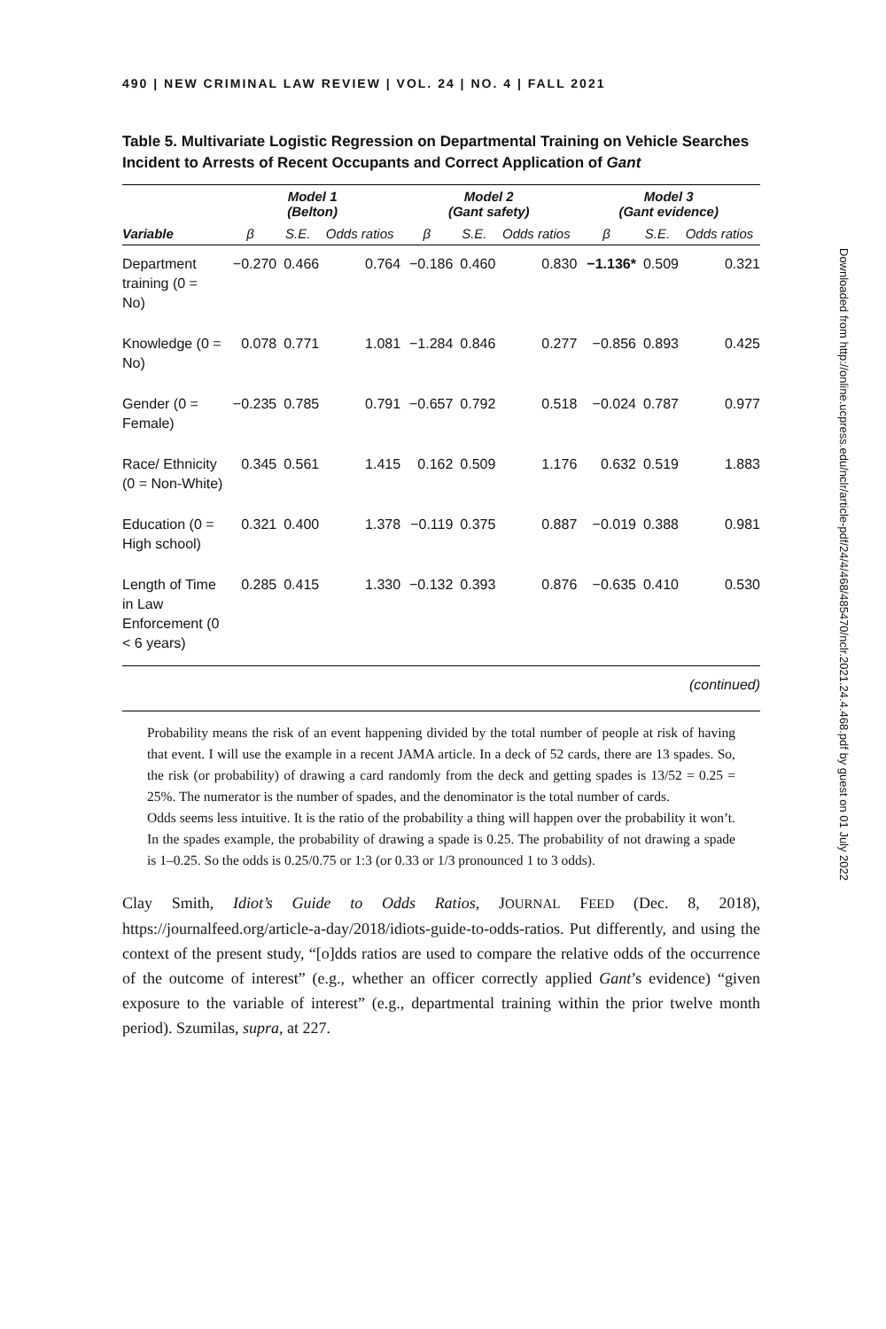490 | NEW CRIMINAL LAW REVIEW | VOL. 24 | NO. 4 | FALL 2021
Table 5. Multivariate Logistic Regression on Departmental Training on Vehicle Searches Incident to Arrests of Recent Occupants and Correct Application of Gant
| | Model 1 (Belton) | | | Model 2 (Gant safety) | | | Model 3 (Gant evidence) | | |
| --- | --- | --- | --- | --- | --- | --- | --- | --- | --- |
| Variable | β | S.E. | Odds ratios | β | S.E. | Odds ratios | β | S.E. | Odds ratios |
| Department training (0 = No) | −0.270 | 0.466 | 0.764 | −0.186 | 0.460 | 0.830 | −1.136* | 0.509 | 0.321 |
| Knowledge (0 = No) | 0.078 | 0.771 | 1.081 | −1.284 | 0.846 | 0.277 | −0.856 | 0.893 | 0.425 |
| Gender (0 = Female) | −0.235 | 0.785 | 0.791 | −0.657 | 0.792 | 0.518 | −0.024 | 0.787 | 0.977 |
| Race/ Ethnicity (0 = Non-White) | 0.345 | 0.561 | 1.415 | 0.162 | 0.509 | 1.176 | 0.632 | 0.519 | 1.883 |
| Education (0 = High school) | 0.321 | 0.400 | 1.378 | −0.119 | 0.375 | 0.887 | −0.019 | 0.388 | 0.981 |
| Length of Time in Law Enforcement (0 < 6 years) | 0.285 | 0.415 | 1.330 | −0.132 | 0.393 | 0.876 | −0.635 | 0.410 | 0.530 |
(continued)
Probability means the risk of an event happening divided by the total number of people at risk of having that event. I will use the example in a recent JAMA article. In a deck of 52 cards, there are 13 spades. So, the risk (or probability) of drawing a card randomly from the deck and getting spades is 13/52 = 0.25 = 25%. The numerator is the number of spades, and the denominator is the total number of cards.
Odds seems less intuitive. It is the ratio of the probability a thing will happen over the probability it won’t. In the spades example, the probability of drawing a spade is 0.25. The probability of not drawing a spade is 1–0.25. So the odds is 0.25/0.75 or 1:3 (or 0.33 or 1/3 pronounced 1 to 3 odds).
Clay Smith, Idiot’s Guide to Odds Ratios, JOURNAL FEED (Dec. 8, 2018), https://journalfeed.org/article-a-day/2018/idiots-guide-to-odds-ratios. Put differently, and using the context of the present study, “[o]dds ratios are used to compare the relative odds of the occurrence of the outcome of interest” (e.g., whether an officer correctly applied Gant’s evidence) “given exposure to the variable of interest” (e.g., departmental training within the prior twelve month period). Szumilas, supra, at 227.
Downloaded from http://online.ucpress.edu/nclr/article-pdf/24/4/468/485470/nclr.2021.24.4.468.pdf by guest on 01 July 2022